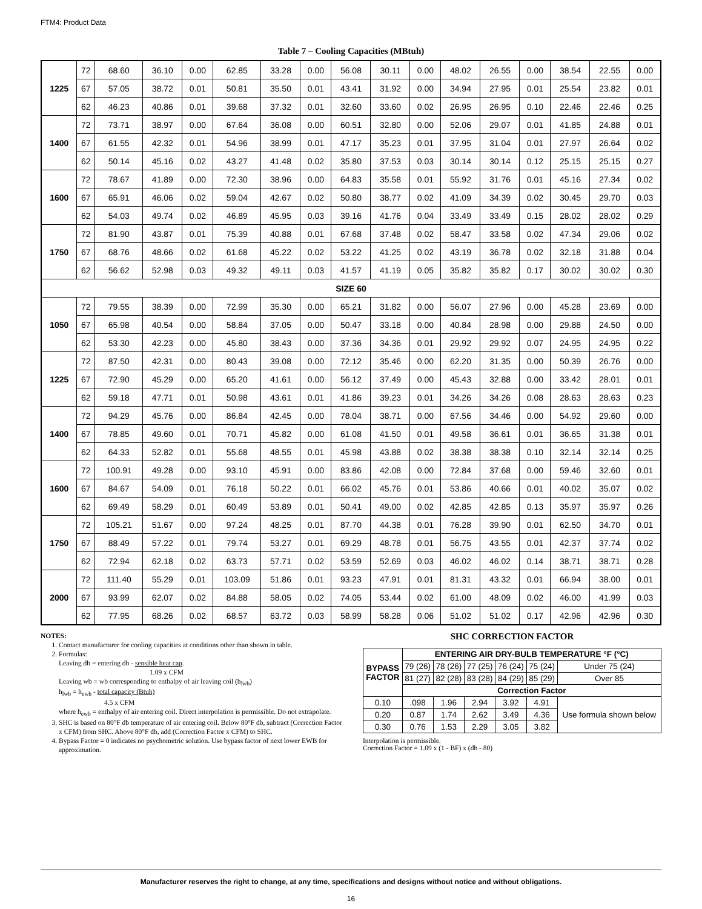FTM4: Product Data
Table 7 – Cooling Capacities (MBtuh)
| 1225 | 72 | 68.60 | 36.10 | 0.00 | 62.85 | 33.28 | 0.00 | 56.08 | 30.11 | 0.00 | 48.02 | 26.55 | 0.00 | 38.54 | 22.55 | 0.00 |
| | 67 | 57.05 | 38.72 | 0.01 | 50.81 | 35.50 | 0.01 | 43.41 | 31.92 | 0.00 | 34.94 | 27.95 | 0.01 | 25.54 | 23.82 | 0.01 |
| | 62 | 46.23 | 40.86 | 0.01 | 39.68 | 37.32 | 0.01 | 32.60 | 33.60 | 0.02 | 26.95 | 26.95 | 0.10 | 22.46 | 22.46 | 0.25 |
| 1400 | 72 | 73.71 | 38.97 | 0.00 | 67.64 | 36.08 | 0.00 | 60.51 | 32.80 | 0.00 | 52.06 | 29.07 | 0.01 | 41.85 | 24.88 | 0.01 |
| | 67 | 61.55 | 42.32 | 0.01 | 54.96 | 38.99 | 0.01 | 47.17 | 35.23 | 0.01 | 37.95 | 31.04 | 0.01 | 27.97 | 26.64 | 0.02 |
| | 62 | 50.14 | 45.16 | 0.02 | 43.27 | 41.48 | 0.02 | 35.80 | 37.53 | 0.03 | 30.14 | 30.14 | 0.12 | 25.15 | 25.15 | 0.27 |
| 1600 | 72 | 78.67 | 41.89 | 0.00 | 72.30 | 38.96 | 0.00 | 64.83 | 35.58 | 0.01 | 55.92 | 31.76 | 0.01 | 45.16 | 27.34 | 0.02 |
| | 67 | 65.91 | 46.06 | 0.02 | 59.04 | 42.67 | 0.02 | 50.80 | 38.77 | 0.02 | 41.09 | 34.39 | 0.02 | 30.45 | 29.70 | 0.03 |
| | 62 | 54.03 | 49.74 | 0.02 | 46.89 | 45.95 | 0.03 | 39.16 | 41.76 | 0.04 | 33.49 | 33.49 | 0.15 | 28.02 | 28.02 | 0.29 |
| 1750 | 72 | 81.90 | 43.87 | 0.01 | 75.39 | 40.88 | 0.01 | 67.68 | 37.48 | 0.02 | 58.47 | 33.58 | 0.02 | 47.34 | 29.06 | 0.02 |
| | 67 | 68.76 | 48.66 | 0.02 | 61.68 | 45.22 | 0.02 | 53.22 | 41.25 | 0.02 | 43.19 | 36.78 | 0.02 | 32.18 | 31.88 | 0.04 |
| | 62 | 56.62 | 52.98 | 0.03 | 49.32 | 49.11 | 0.03 | 41.57 | 41.19 | 0.05 | 35.82 | 35.82 | 0.17 | 30.02 | 30.02 | 0.30 |
| SIZE 60 | | | | | | | | | | | | | | | | |
| 1050 | 72 | 79.55 | 38.39 | 0.00 | 72.99 | 35.30 | 0.00 | 65.21 | 31.82 | 0.00 | 56.07 | 27.96 | 0.00 | 45.28 | 23.69 | 0.00 |
| | 67 | 65.98 | 40.54 | 0.00 | 58.84 | 37.05 | 0.00 | 50.47 | 33.18 | 0.00 | 40.84 | 28.98 | 0.00 | 29.88 | 24.50 | 0.00 |
| | 62 | 53.30 | 42.23 | 0.00 | 45.80 | 38.43 | 0.00 | 37.36 | 34.36 | 0.01 | 29.92 | 29.92 | 0.07 | 24.95 | 24.95 | 0.22 |
| 1225 | 72 | 87.50 | 42.31 | 0.00 | 80.43 | 39.08 | 0.00 | 72.12 | 35.46 | 0.00 | 62.20 | 31.35 | 0.00 | 50.39 | 26.76 | 0.00 |
| | 67 | 72.90 | 45.29 | 0.00 | 65.20 | 41.61 | 0.00 | 56.12 | 37.49 | 0.00 | 45.43 | 32.88 | 0.00 | 33.42 | 28.01 | 0.01 |
| | 62 | 59.18 | 47.71 | 0.01 | 50.98 | 43.61 | 0.01 | 41.86 | 39.23 | 0.01 | 34.26 | 34.26 | 0.08 | 28.63 | 28.63 | 0.23 |
| 1400 | 72 | 94.29 | 45.76 | 0.00 | 86.84 | 42.45 | 0.00 | 78.04 | 38.71 | 0.00 | 67.56 | 34.46 | 0.00 | 54.92 | 29.60 | 0.00 |
| | 67 | 78.85 | 49.60 | 0.01 | 70.71 | 45.82 | 0.00 | 61.08 | 41.50 | 0.01 | 49.58 | 36.61 | 0.01 | 36.65 | 31.38 | 0.01 |
| | 62 | 64.33 | 52.82 | 0.01 | 55.68 | 48.55 | 0.01 | 45.98 | 43.88 | 0.02 | 38.38 | 38.38 | 0.10 | 32.14 | 32.14 | 0.25 |
| 1600 | 72 | 100.91 | 49.28 | 0.00 | 93.10 | 45.91 | 0.00 | 83.86 | 42.08 | 0.00 | 72.84 | 37.68 | 0.00 | 59.46 | 32.60 | 0.01 |
| | 67 | 84.67 | 54.09 | 0.01 | 76.18 | 50.22 | 0.01 | 66.02 | 45.76 | 0.01 | 53.86 | 40.66 | 0.01 | 40.02 | 35.07 | 0.02 |
| | 62 | 69.49 | 58.29 | 0.01 | 60.49 | 53.89 | 0.01 | 50.41 | 49.00 | 0.02 | 42.85 | 42.85 | 0.13 | 35.97 | 35.97 | 0.26 |
| 1750 | 72 | 105.21 | 51.67 | 0.00 | 97.24 | 48.25 | 0.01 | 87.70 | 44.38 | 0.01 | 76.28 | 39.90 | 0.01 | 62.50 | 34.70 | 0.01 |
| | 67 | 88.49 | 57.22 | 0.01 | 79.74 | 53.27 | 0.01 | 69.29 | 48.78 | 0.01 | 56.75 | 43.55 | 0.01 | 42.37 | 37.74 | 0.02 |
| | 62 | 72.94 | 62.18 | 0.02 | 63.73 | 57.71 | 0.02 | 53.59 | 52.69 | 0.03 | 46.02 | 46.02 | 0.14 | 38.71 | 38.71 | 0.28 |
| 2000 | 72 | 111.40 | 55.29 | 0.01 | 103.09 | 51.86 | 0.01 | 93.23 | 47.91 | 0.01 | 81.31 | 43.32 | 0.01 | 66.94 | 38.00 | 0.01 |
| | 67 | 93.99 | 62.07 | 0.02 | 84.88 | 58.05 | 0.02 | 74.05 | 53.44 | 0.02 | 61.00 | 48.09 | 0.02 | 46.00 | 41.99 | 0.03 |
| | 62 | 77.95 | 68.26 | 0.02 | 68.57 | 63.72 | 0.03 | 58.99 | 58.28 | 0.06 | 51.02 | 51.02 | 0.17 | 42.96 | 42.96 | 0.30 |
NOTES:
1. Contact manufacturer for cooling capacities at conditions other than shown in table.
2. Formulas:
Leaving db = entering db - sensible heat cap.
1.09 x CFM
Leaving wb = wb corresponding to enthalpy of air leaving coil (h<sub>lwb</sub>)
h<sub>lwb</sub> = h<sub>ewb</sub> - total capacity (Btuh)
4.5 x CFM
where h<sub>ewb</sub> = enthalpy of air entering coil. Direct interpolation is permissible. Do not extrapolate.
3. SHC is based on 80°F db temperature of air entering coil. Below 80°F db, subtract (Correction Factor x CFM) from SHC. Above 80°F db, add (Correction Factor x CFM) to SHC.
4. Bypass Factor = 0 indicates no psychometric solution. Use bypass factor of next lower EWB for approximation.
SHC CORRECTION FACTOR
| BYPASS FACTOR | ENTERING AIR DRY-BULB TEMPERATURE °F (°C) | | | | | |
| --- | --- | --- | --- | --- | --- | --- |
| | 79 (26) | 78 (26) | 77 (25) | 76 (24) | 75 (24) | Under 75 (24) |
| | 81 (27) | 82 (28) | 83 (28) | 84 (29) | 85 (29) | Over 85 |
| | Correction Factor | | | | | |
| 0.10 | .098 | 1.96 | 2.94 | 3.92 | 4.91 | Use formula shown below |
| 0.20 | 0.87 | 1.74 | 2.62 | 3.49 | 4.36 | |
| 0.30 | 0.76 | 1.53 | 2.29 | 3.05 | 3.82 | |
Interpolation is permissible.
Correction Factor = 1.09 x (1 - BF) x (db - 80)
Manufacturer reserves the right to change, at any time, specifications and designs without notice and without obligations.
16